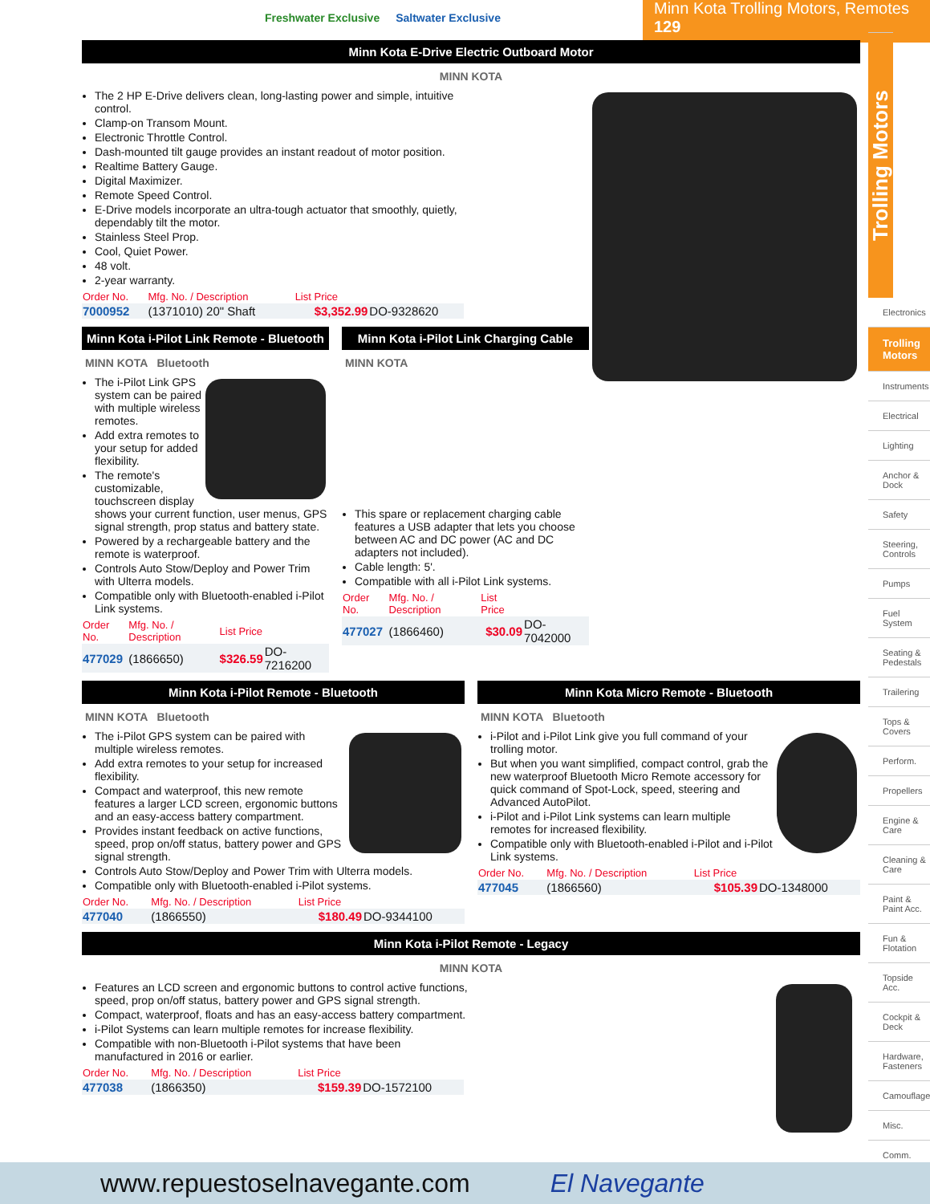Freshwater Exclusive Saltwater Exclusive
Minn Kota Trolling Motors, Remotes 129
Minn Kota E-Drive Electric Outboard Motor
MINN KOTA
The 2 HP E-Drive delivers clean, long-lasting power and simple, intuitive control.
Clamp-on Transom Mount.
Electronic Throttle Control.
Dash-mounted tilt gauge provides an instant readout of motor position.
Realtime Battery Gauge.
Digital Maximizer.
Remote Speed Control.
E-Drive models incorporate an ultra-tough actuator that smoothly, quietly, dependably tilt the motor.
Stainless Steel Prop.
Cool, Quiet Power.
48 volt.
2-year warranty.
| Order No. | Mfg. No. / Description | List Price | |
| --- | --- | --- | --- |
| 7000952 | (1371010) 20" Shaft | $3,352.99 | DO-9328620 |
Minn Kota i-Pilot Link Remote - Bluetooth
MINN KOTA Bluetooth
The i-Pilot Link GPS system can be paired with multiple wireless remotes.
Add extra remotes to your setup for added flexibility.
The remote's customizable, touchscreen display shows your current function, user menus, GPS signal strength, prop status and battery state.
Powered by a rechargeable battery and the remote is waterproof.
Controls Auto Stow/Deploy and Power Trim with Ulterra models.
Compatible only with Bluetooth-enabled i-Pilot Link systems.
| Order No. | Mfg. No. / Description | List Price | |
| --- | --- | --- | --- |
| 477029 | (1866650) | $326.59 | DO-7216200 |
Minn Kota i-Pilot Link Charging Cable
MINN KOTA
This spare or replacement charging cable features a USB adapter that lets you choose between AC and DC power (AC and DC adapters not included).
Cable length: 5'.
Compatible with all i-Pilot Link systems.
| Order No. | Mfg. No. / Description | List Price | |
| --- | --- | --- | --- |
| 477027 | (1866460) | $30.09 | DO-7042000 |
Minn Kota i-Pilot Remote - Bluetooth
MINN KOTA Bluetooth
The i-Pilot GPS system can be paired with multiple wireless remotes.
Add extra remotes to your setup for increased flexibility.
Compact and waterproof, this new remote features a larger LCD screen, ergonomic buttons and an easy-access battery compartment.
Provides instant feedback on active functions, speed, prop on/off status, battery power and GPS signal strength.
Controls Auto Stow/Deploy and Power Trim with Ulterra models.
Compatible only with Bluetooth-enabled i-Pilot systems.
| Order No. | Mfg. No. / Description | List Price | |
| --- | --- | --- | --- |
| 477040 | (1866550) | $180.49 | DO-9344100 |
Minn Kota Micro Remote - Bluetooth
MINN KOTA Bluetooth
i-Pilot and i-Pilot Link give you full command of your trolling motor.
But when you want simplified, compact control, grab the new waterproof Bluetooth Micro Remote accessory for quick command of Spot-Lock, speed, steering and Advanced AutoPilot.
i-Pilot and i-Pilot Link systems can learn multiple remotes for increased flexibility.
Compatible only with Bluetooth-enabled i-Pilot and i-Pilot Link systems.
| Order No. | Mfg. No. / Description | List Price | |
| --- | --- | --- | --- |
| 477045 | (1866560) | $105.39 | DO-1348000 |
Minn Kota i-Pilot Remote - Legacy
MINN KOTA
Features an LCD screen and ergonomic buttons to control active functions, speed, prop on/off status, battery power and GPS signal strength.
Compact, waterproof, floats and has an easy-access battery compartment.
i-Pilot Systems can learn multiple remotes for increase flexibility.
Compatible with non-Bluetooth i-Pilot systems that have been manufactured in 2016 or earlier.
| Order No. | Mfg. No. / Description | List Price | |
| --- | --- | --- | --- |
| 477038 | (1866350) | $159.39 | DO-1572100 |
Trolling Motors
Electronics
Trolling Motors
Instruments
Electrical
Lighting
Anchor & Dock
Safety
Steering, Controls
Pumps
Fuel System
Seating & Pedestals
Trailering
Tops & Covers
Perform.
Propellers
Engine & Care
Cleaning & Care
Paint & Paint Acc.
Fun & Flotation
Topside Acc.
Cockpit & Deck
Hardware, Fasteners
Camouflage
Misc.
Comm.
www.repuestoselnavegante.com El Navegante